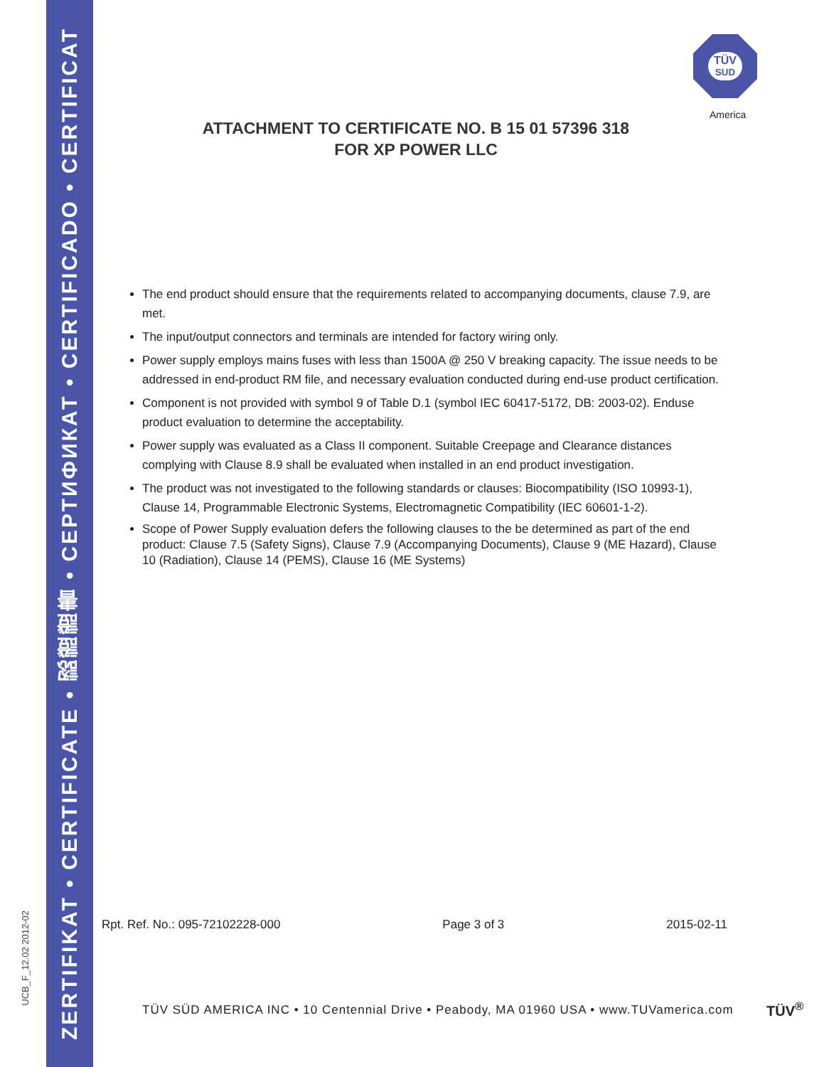ZERTIFIKAT • CERTIFICATE • 認證證書 • СЕРТИФИКАТ • CERTIFICADO • CERTIFICAT
UCB_F_12.02 2012-02
TÜV
SUD
America
ATTACHMENT TO CERTIFICATE NO. B 15 01 57396 318
FOR XP POWER LLC
The end product should ensure that the requirements related to accompanying documents, clause 7.9, are met.
The input/output connectors and terminals are intended for factory wiring only.
Power supply employs mains fuses with less than 1500A @ 250 V breaking capacity. The issue needs to be addressed in end-product RM file, and necessary evaluation conducted during end-use product certification.
Component is not provided with symbol 9 of Table D.1 (symbol IEC 60417-5172, DB: 2003-02). Enduse product evaluation to determine the acceptability.
Power supply was evaluated as a Class II component. Suitable Creepage and Clearance distances complying with Clause 8.9 shall be evaluated when installed in an end product investigation.
The product was not investigated to the following standards or clauses: Biocompatibility (ISO 10993-1), Clause 14, Programmable Electronic Systems, Electromagnetic Compatibility (IEC 60601-1-2).
Scope of Power Supply evaluation defers the following clauses to the be determined as part of the end product: Clause 7.5 (Safety Signs), Clause 7.9 (Accompanying Documents), Clause 9 (ME Hazard), Clause 10 (Radiation), Clause 14 (PEMS), Clause 16 (ME Systems)
Rpt. Ref. No.: 095-72102228-000 Page 3 of 3 2015-02-11
TÜV SÜD AMERICA INC • 10 Centennial Drive • Peabody, MA 01960 USA • www.TUVamerica.com
TÜV<sup>®</sup>